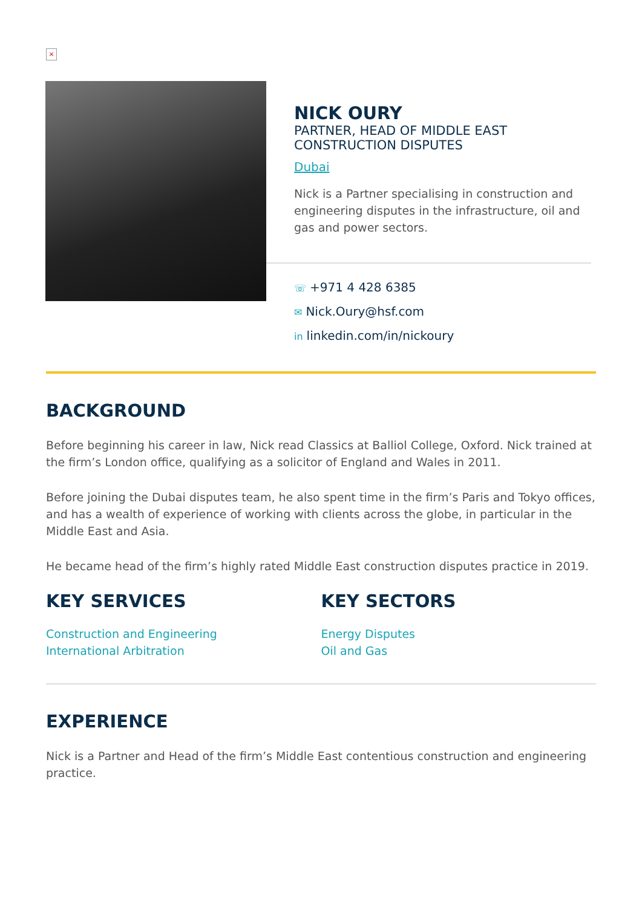×
NICK OURY
PARTNER, HEAD OF MIDDLE EAST
CONSTRUCTION DISPUTES
Dubai
Nick is a Partner specialising in construction and engineering disputes in the infrastructure, oil and gas and power sectors.
☏ +971 4 428 6385
✉ Nick.Oury@hsf.com
in linkedin.com/in/nickoury
BACKGROUND
Before beginning his career in law, Nick read Classics at Balliol College, Oxford. Nick trained at the firm’s London office, qualifying as a solicitor of England and Wales in 2011.
Before joining the Dubai disputes team, he also spent time in the firm’s Paris and Tokyo offices, and has a wealth of experience of working with clients across the globe, in particular in the Middle East and Asia.
He became head of the firm’s highly rated Middle East construction disputes practice in 2019.
KEY SERVICES
Construction and Engineering
International Arbitration
KEY SECTORS
Energy Disputes
Oil and Gas
EXPERIENCE
Nick is a Partner and Head of the firm’s Middle East contentious construction and engineering practice.